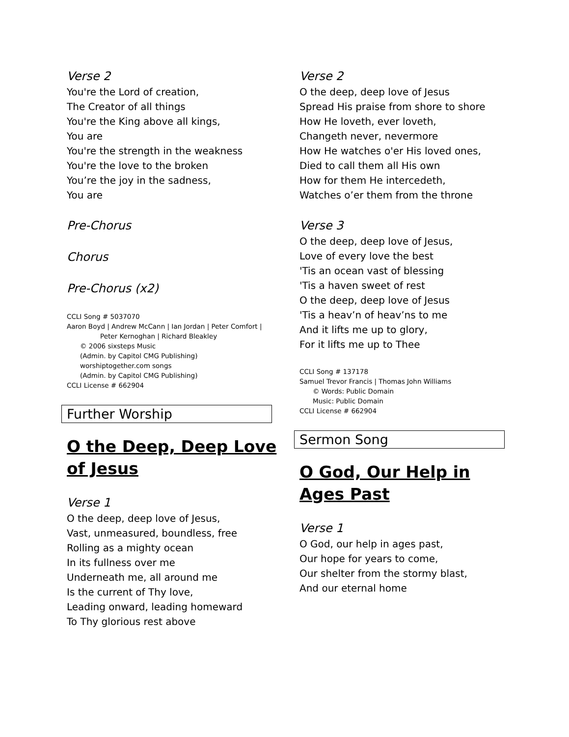Verse 2
You're the Lord of creation,
The Creator of all things
You're the King above all kings,
You are
You're the strength in the weakness
You're the love to the broken
You’re the joy in the sadness,
You are
Pre-Chorus
Chorus
Pre-Chorus (x2)
CCLI Song # 5037070
Aaron Boyd | Andrew McCann | Ian Jordan | Peter Comfort |
Peter Kernoghan | Richard Bleakley
© 2006 sixsteps Music
(Admin. by Capitol CMG Publishing)
worshiptogether.com songs
(Admin. by Capitol CMG Publishing)
CCLI License # 662904
Further Worship
O the Deep, Deep Love of Jesus
Verse 1
O the deep, deep love of Jesus,
Vast, unmeasured, boundless, free
Rolling as a mighty ocean
In its fullness over me
Underneath me, all around me
Is the current of Thy love,
Leading onward, leading homeward
To Thy glorious rest above
Verse 2
O the deep, deep love of Jesus
Spread His praise from shore to shore
How He loveth, ever loveth,
Changeth never, nevermore
How He watches o'er His loved ones,
Died to call them all His own
How for them He intercedeth,
Watches o’er them from the throne
Verse 3
O the deep, deep love of Jesus,
Love of every love the best
'Tis an ocean vast of blessing
'Tis a haven sweet of rest
O the deep, deep love of Jesus
'Tis a heav’n of heav’ns to me
And it lifts me up to glory,
For it lifts me up to Thee
CCLI Song # 137178
Samuel Trevor Francis | Thomas John Williams
© Words: Public Domain
Music: Public Domain
CCLI License # 662904
Sermon Song
O God, Our Help in Ages Past
Verse 1
O God, our help in ages past,
Our hope for years to come,
Our shelter from the stormy blast,
And our eternal home